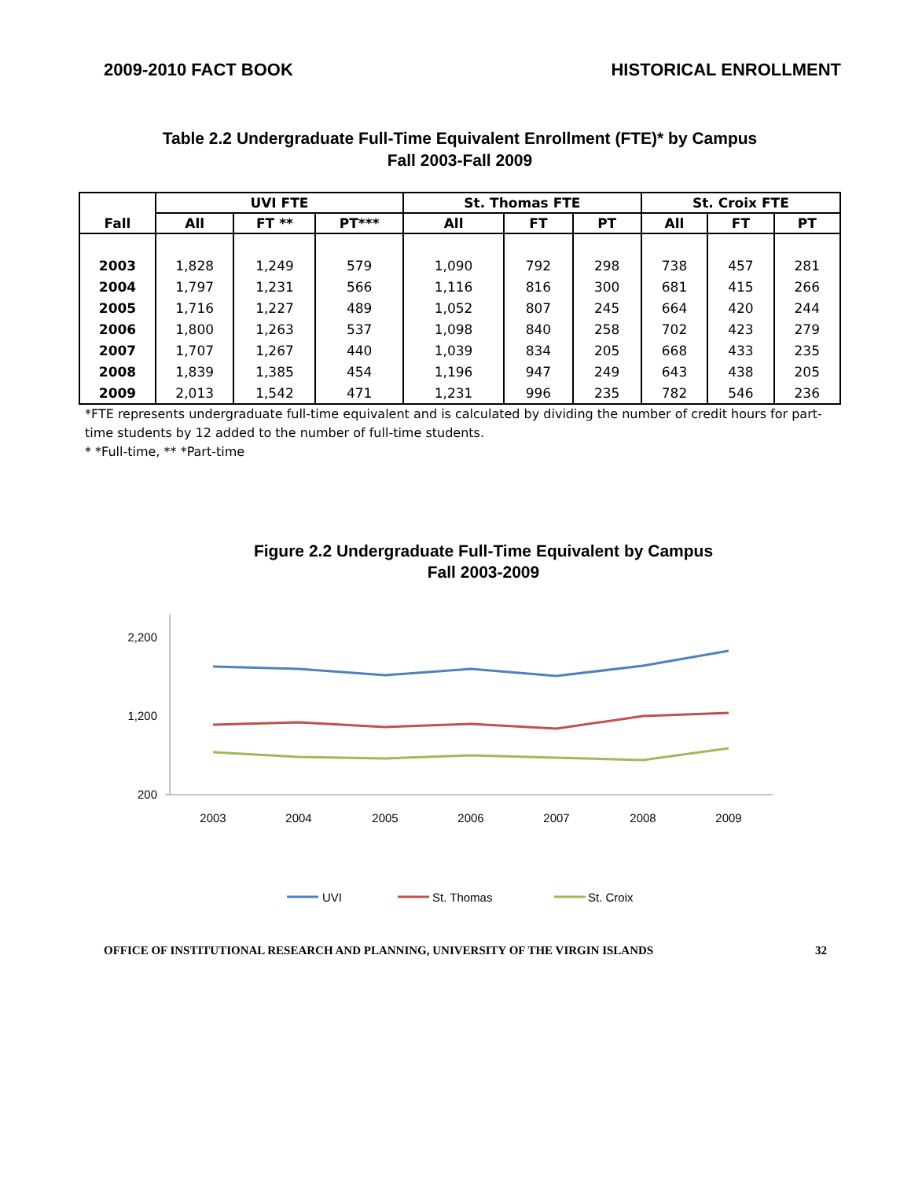2009-2010 FACT BOOK HISTORICAL ENROLLMENT
Table 2.2 Undergraduate Full-Time Equivalent Enrollment (FTE)* by Campus
Fall 2003-Fall 2009
| Fall | UVI FTE | | | St. Thomas FTE | | | St. Croix FTE | | |
| --- | --- | --- | --- | --- | --- | --- | --- | --- | --- |
| | All | FT ** | PT*** | All | FT | PT | All | FT | PT |
| 2003 | 1,828 | 1,249 | 579 | 1,090 | 792 | 298 | 738 | 457 | 281 |
| 2004 | 1,797 | 1,231 | 566 | 1,116 | 816 | 300 | 681 | 415 | 266 |
| 2005 | 1,716 | 1,227 | 489 | 1,052 | 807 | 245 | 664 | 420 | 244 |
| 2006 | 1,800 | 1,263 | 537 | 1,098 | 840 | 258 | 702 | 423 | 279 |
| 2007 | 1,707 | 1,267 | 440 | 1,039 | 834 | 205 | 668 | 433 | 235 |
| 2008 | 1,839 | 1,385 | 454 | 1,196 | 947 | 249 | 643 | 438 | 205 |
| 2009 | 2,013 | 1,542 | 471 | 1,231 | 996 | 235 | 782 | 546 | 236 |
*FTE represents undergraduate full-time equivalent and is calculated by dividing the number of credit hours for part-time students by 12 added to the number of full-time students.
* *Full-time, ** *Part-time
Figure 2.2 Undergraduate Full-Time Equivalent by Campus
Fall 2003-2009
2,200
1,200
200
2003
2004
2005
2006
2007
2008
2009
UVI
St. Thomas
St. Croix
OFFICE OF INSTITUTIONAL RESEARCH AND PLANNING, UNIVERSITY OF THE VIRGIN ISLANDS 32